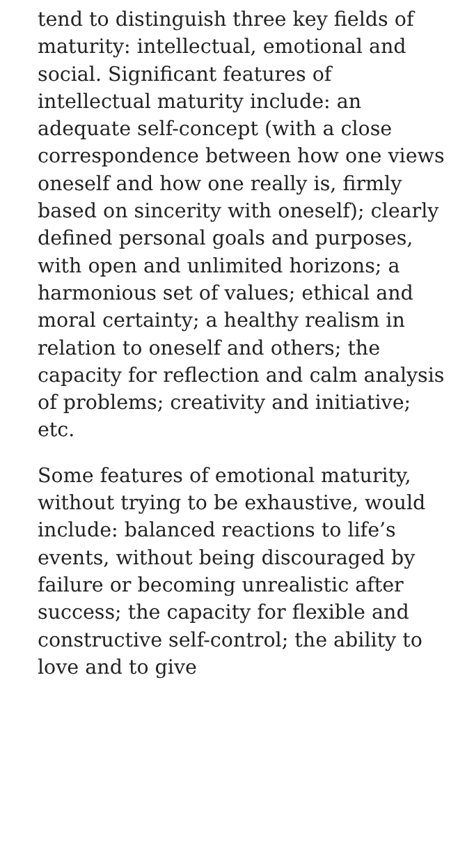tend to distinguish three key fields of maturity: intellectual, emotional and social. Significant features of intellectual maturity include: an adequate self-concept (with a close correspondence between how one views oneself and how one really is, firmly based on sincerity with oneself); clearly defined personal goals and purposes, with open and unlimited horizons; a harmonious set of values; ethical and moral certainty; a healthy realism in relation to oneself and others; the capacity for reflection and calm analysis of problems; creativity and initiative; etc.
Some features of emotional maturity, without trying to be exhaustive, would include: balanced reactions to life’s events, without being discouraged by failure or becoming unrealistic after success; the capacity for flexible and constructive self-control; the ability to love and to give